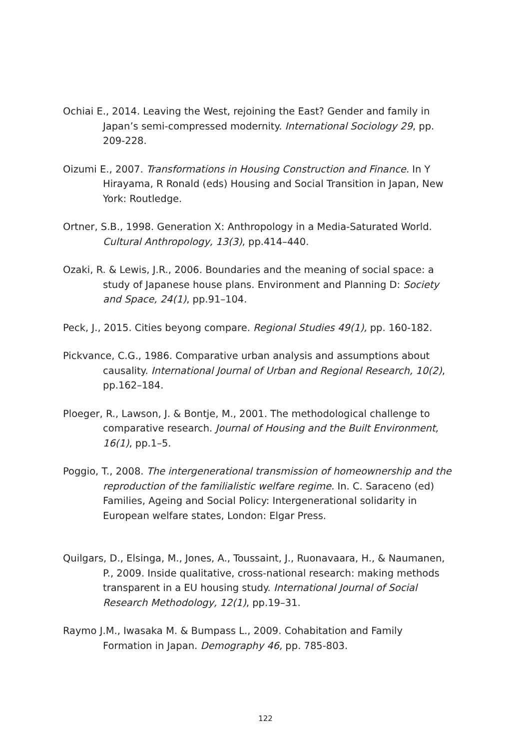Ochiai E., 2014. Leaving the West, rejoining the East? Gender and family in Japan’s semi-compressed modernity. International Sociology 29, pp. 209-228.
Oizumi E., 2007. Transformations in Housing Construction and Finance. In Y Hirayama, R Ronald (eds) Housing and Social Transition in Japan, New York: Routledge.
Ortner, S.B., 1998. Generation X: Anthropology in a Media-Saturated World. Cultural Anthropology, 13(3), pp.414–440.
Ozaki, R. & Lewis, J.R., 2006. Boundaries and the meaning of social space: a study of Japanese house plans. Environment and Planning D: Society and Space, 24(1), pp.91–104.
Peck, J., 2015. Cities beyong compare. Regional Studies 49(1), pp. 160-182.
Pickvance, C.G., 1986. Comparative urban analysis and assumptions about causality. International Journal of Urban and Regional Research, 10(2), pp.162–184.
Ploeger, R., Lawson, J. & Bontje, M., 2001. The methodological challenge to comparative research. Journal of Housing and the Built Environment, 16(1), pp.1–5.
Poggio, T., 2008. The intergenerational transmission of homeownership and the reproduction of the familialistic welfare regime. In. C. Saraceno (ed) Families, Ageing and Social Policy: Intergenerational solidarity in European welfare states, London: Elgar Press.
Quilgars, D., Elsinga, M., Jones, A., Toussaint, J., Ruonavaara, H., & Naumanen, P., 2009. Inside qualitative, cross-national research: making methods transparent in a EU housing study. International Journal of Social Research Methodology, 12(1), pp.19–31.
Raymo J.M., Iwasaka M. & Bumpass L., 2009. Cohabitation and Family Formation in Japan. Demography 46, pp. 785-803.
122